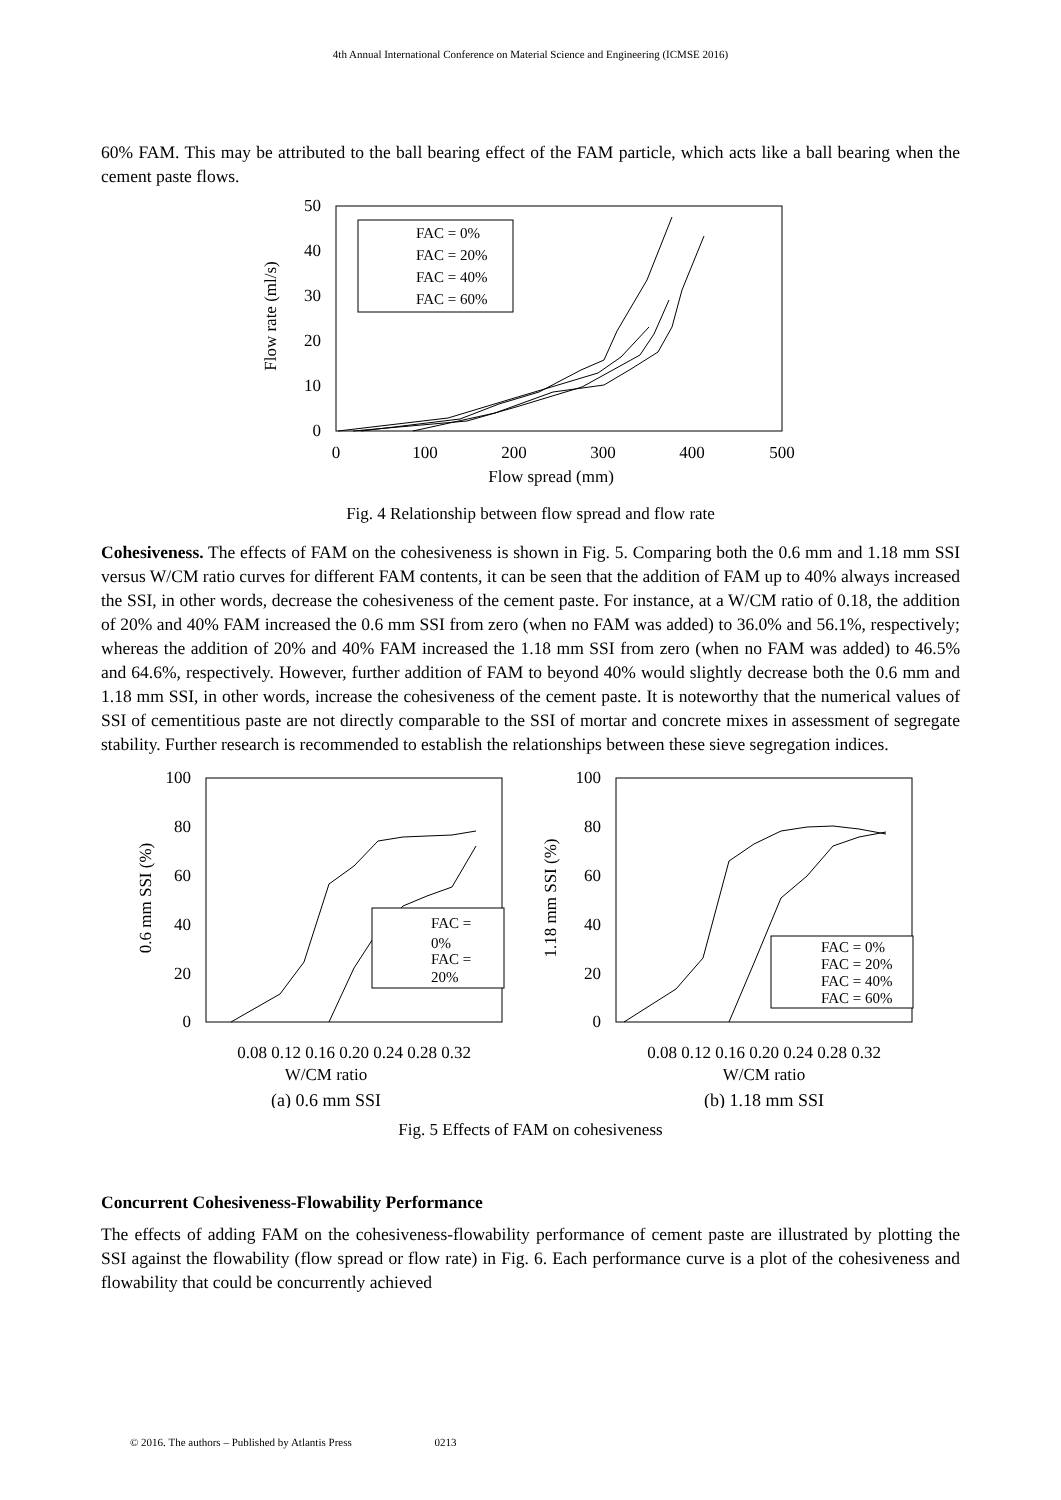4th Annual International Conference on Material Science and Engineering (ICMSE 2016)
60% FAM. This may be attributed to the ball bearing effect of the FAM particle, which acts like a ball bearing when the cement paste flows.
0
10
20
30
40
50
0
100
200
300
400
500
Flow spread (mm)
Flow rate (ml/s)
FAC = 0%
FAC = 20%
FAC = 40%
FAC = 60%
Fig. 4 Relationship between flow spread and flow rate
Cohesiveness. The effects of FAM on the cohesiveness is shown in Fig. 5. Comparing both the 0.6 mm and 1.18 mm SSI versus W/CM ratio curves for different FAM contents, it can be seen that the addition of FAM up to 40% always increased the SSI, in other words, decrease the cohesiveness of the cement paste. For instance, at a W/CM ratio of 0.18, the addition of 20% and 40% FAM increased the 0.6 mm SSI from zero (when no FAM was added) to 36.0% and 56.1%, respectively; whereas the addition of 20% and 40% FAM increased the 1.18 mm SSI from zero (when no FAM was added) to 46.5% and 64.6%, respectively. However, further addition of FAM to beyond 40% would slightly decrease both the 0.6 mm and 1.18 mm SSI, in other words, increase the cohesiveness of the cement paste. It is noteworthy that the numerical values of SSI of cementitious paste are not directly comparable to the SSI of mortar and concrete mixes in assessment of segregate stability. Further research is recommended to establish the relationships between these sieve segregation indices.
100
80
60
40
20
0
0.08 0.12 0.16 0.20 0.24 0.28 0.32
W/CM ratio
0.6 mm SSI (%)
FAC =
0%
FAC =
20%
(a) 0.6 mm SSI
100
80
60
40
20
0
0.08 0.12 0.16 0.20 0.24 0.28 0.32
W/CM ratio
1.18 mm SSI (%)
FAC = 0%
FAC = 20%
FAC = 40%
FAC = 60%
(b) 1.18 mm SSI
Fig. 5 Effects of FAM on cohesiveness
Concurrent Cohesiveness-Flowability Performance
The effects of adding FAM on the cohesiveness-flowability performance of cement paste are illustrated by plotting the SSI against the flowability (flow spread or flow rate) in Fig. 6. Each performance curve is a plot of the cohesiveness and flowability that could be concurrently achieved
© 2016. The authors – Published by Atlantis Press 0213